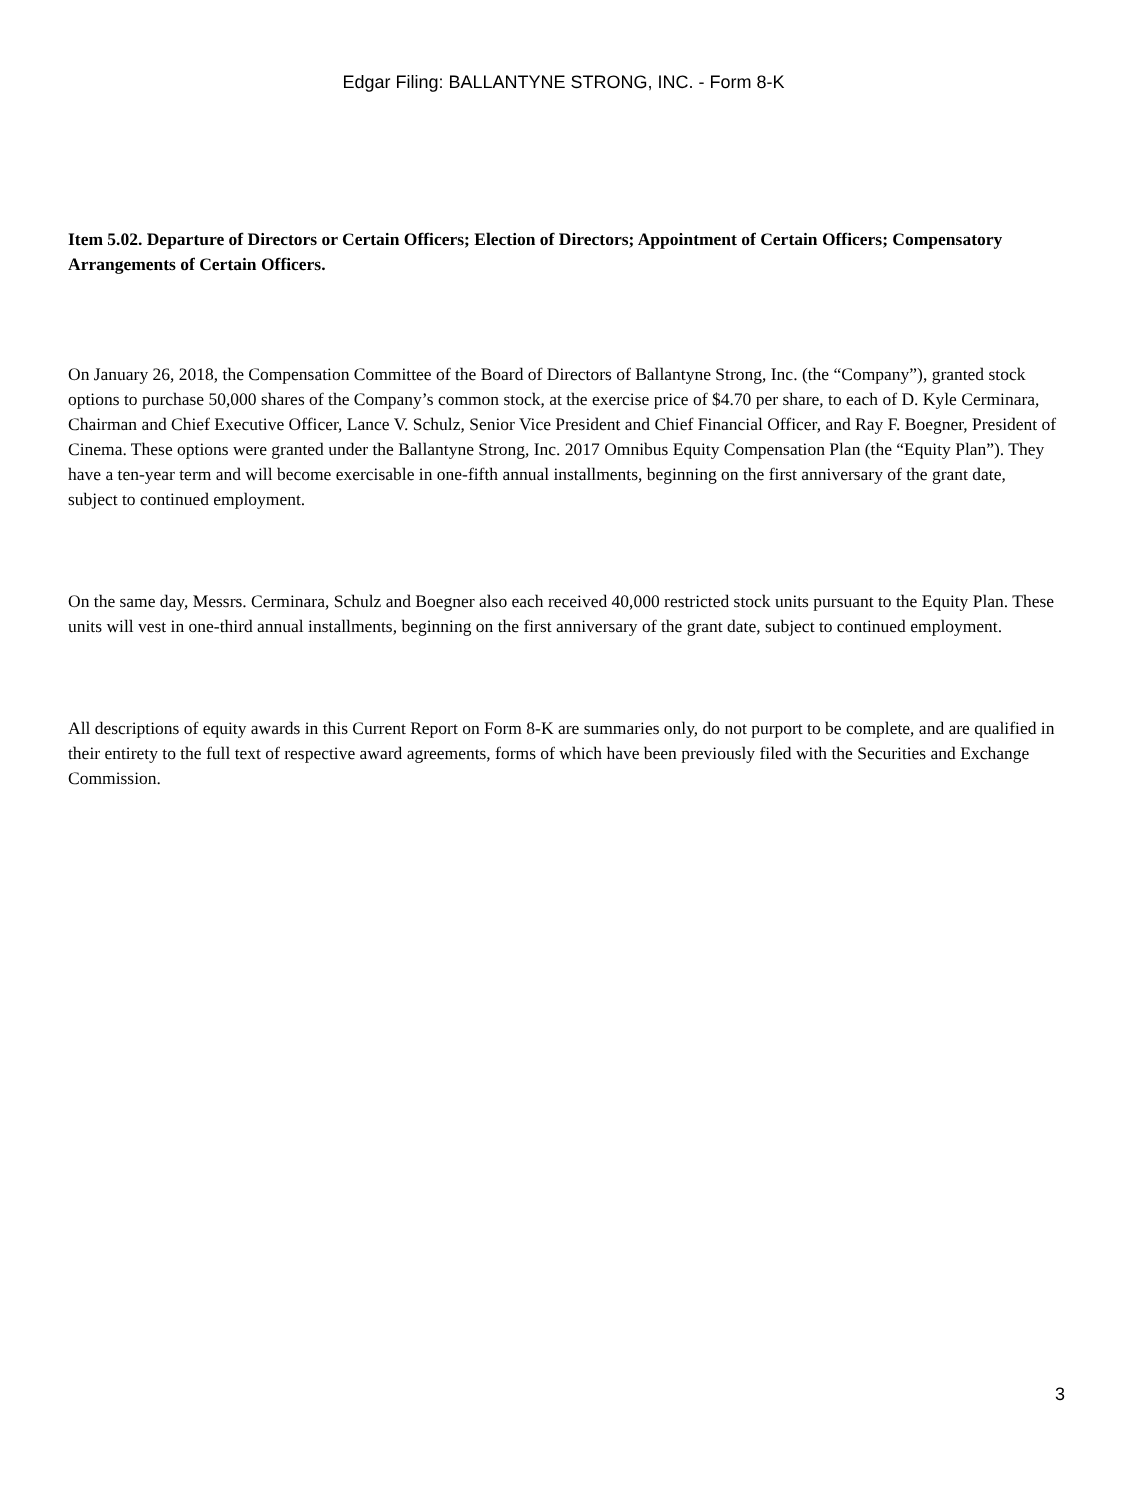Edgar Filing: BALLANTYNE STRONG, INC. - Form 8-K
Item 5.02. Departure of Directors or Certain Officers; Election of Directors; Appointment of Certain Officers; Compensatory Arrangements of Certain Officers.
On January 26, 2018, the Compensation Committee of the Board of Directors of Ballantyne Strong, Inc. (the “Company”), granted stock options to purchase 50,000 shares of the Company’s common stock, at the exercise price of $4.70 per share, to each of D. Kyle Cerminara, Chairman and Chief Executive Officer, Lance V. Schulz, Senior Vice President and Chief Financial Officer, and Ray F. Boegner, President of Cinema. These options were granted under the Ballantyne Strong, Inc. 2017 Omnibus Equity Compensation Plan (the “Equity Plan”). They have a ten-year term and will become exercisable in one-fifth annual installments, beginning on the first anniversary of the grant date, subject to continued employment.
On the same day, Messrs. Cerminara, Schulz and Boegner also each received 40,000 restricted stock units pursuant to the Equity Plan. These units will vest in one-third annual installments, beginning on the first anniversary of the grant date, subject to continued employment.
All descriptions of equity awards in this Current Report on Form 8-K are summaries only, do not purport to be complete, and are qualified in their entirety to the full text of respective award agreements, forms of which have been previously filed with the Securities and Exchange Commission.
3